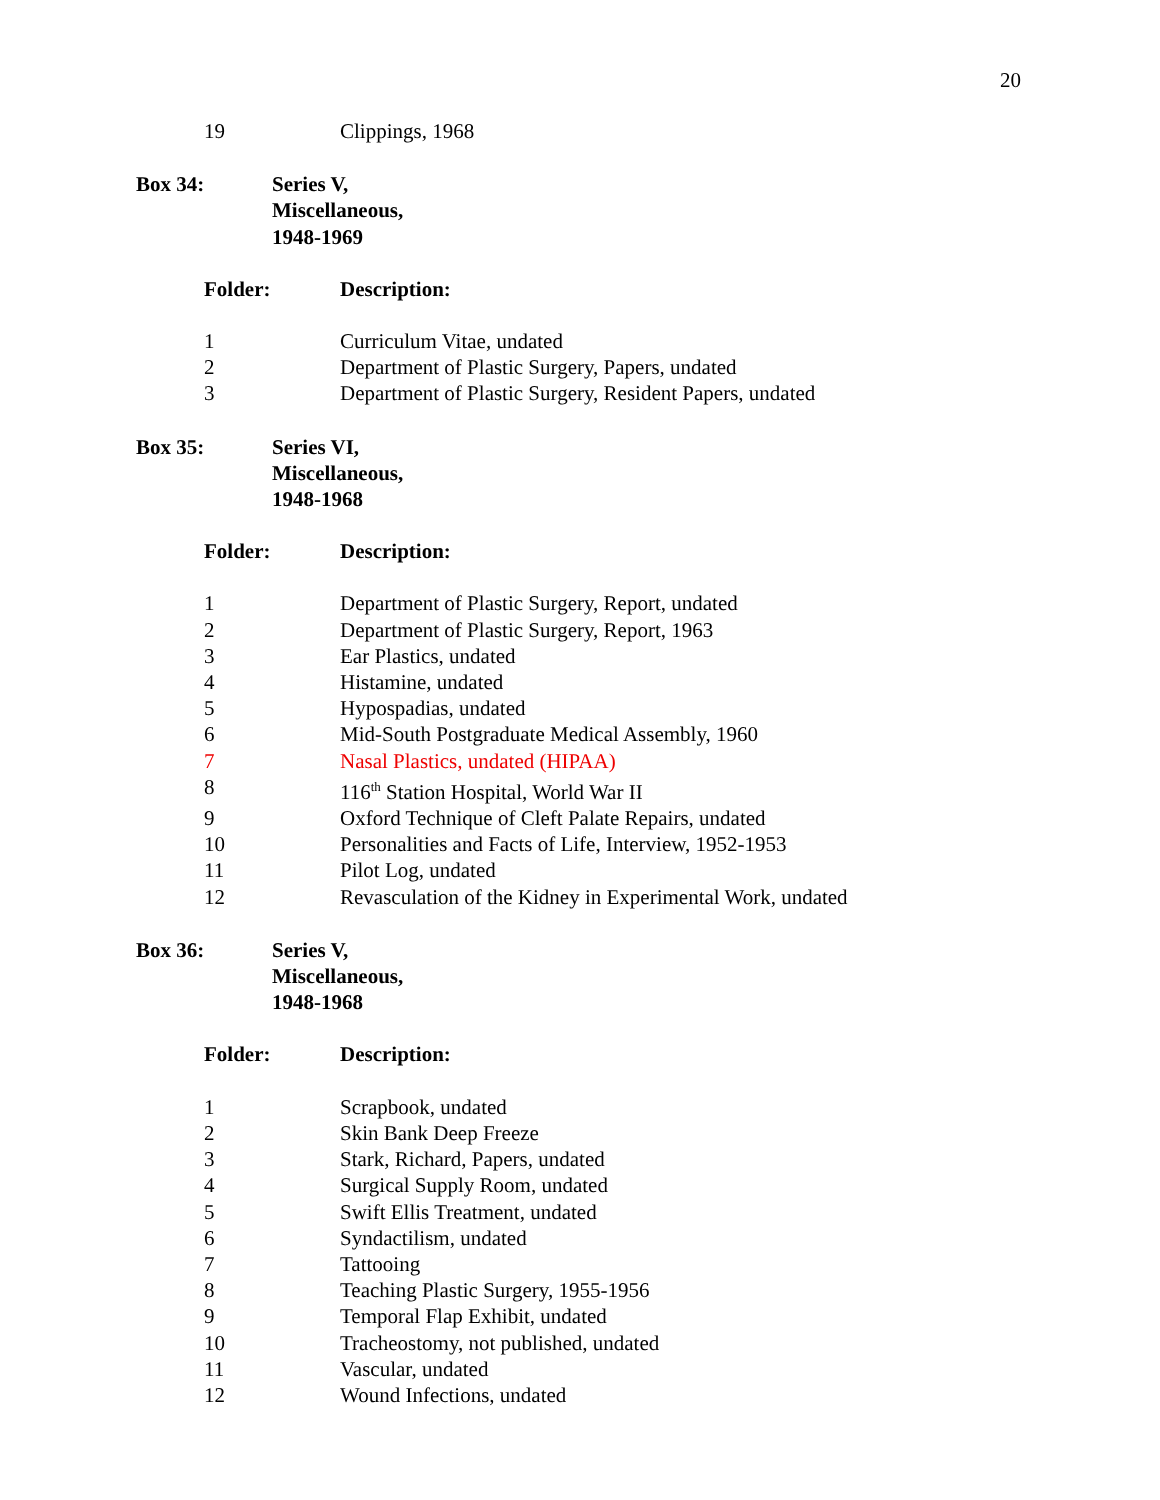20
| 19 | Clippings, 1968 |
| Box 34: | Series V, Miscellaneous, 1948-1969 |
| Folder: | Description: |
| --- | --- |
| 1 | Curriculum Vitae, undated |
| 2 | Department of Plastic Surgery, Papers, undated |
| 3 | Department of Plastic Surgery, Resident Papers, undated |
| Box 35: | Series VI, Miscellaneous, 1948-1968 |
| Folder: | Description: |
| --- | --- |
| 1 | Department of Plastic Surgery, Report, undated |
| 2 | Department of Plastic Surgery, Report, 1963 |
| 3 | Ear Plastics, undated |
| 4 | Histamine, undated |
| 5 | Hypospadias, undated |
| 6 | Mid-South Postgraduate Medical Assembly, 1960 |
| 7 | Nasal Plastics, undated (HIPAA) |
| 8 | 116<sup>th</sup> Station Hospital, World War II |
| 9 | Oxford Technique of Cleft Palate Repairs, undated |
| 10 | Personalities and Facts of Life, Interview, 1952-1953 |
| 11 | Pilot Log, undated |
| 12 | Revasculation of the Kidney in Experimental Work, undated |
| Box 36: | Series V, Miscellaneous, 1948-1968 |
| Folder: | Description: |
| --- | --- |
| 1 | Scrapbook, undated |
| 2 | Skin Bank Deep Freeze |
| 3 | Stark, Richard, Papers, undated |
| 4 | Surgical Supply Room, undated |
| 5 | Swift Ellis Treatment, undated |
| 6 | Syndactilism, undated |
| 7 | Tattooing |
| 8 | Teaching Plastic Surgery, 1955-1956 |
| 9 | Temporal Flap Exhibit, undated |
| 10 | Tracheostomy, not published, undated |
| 11 | Vascular, undated |
| 12 | Wound Infections, undated |